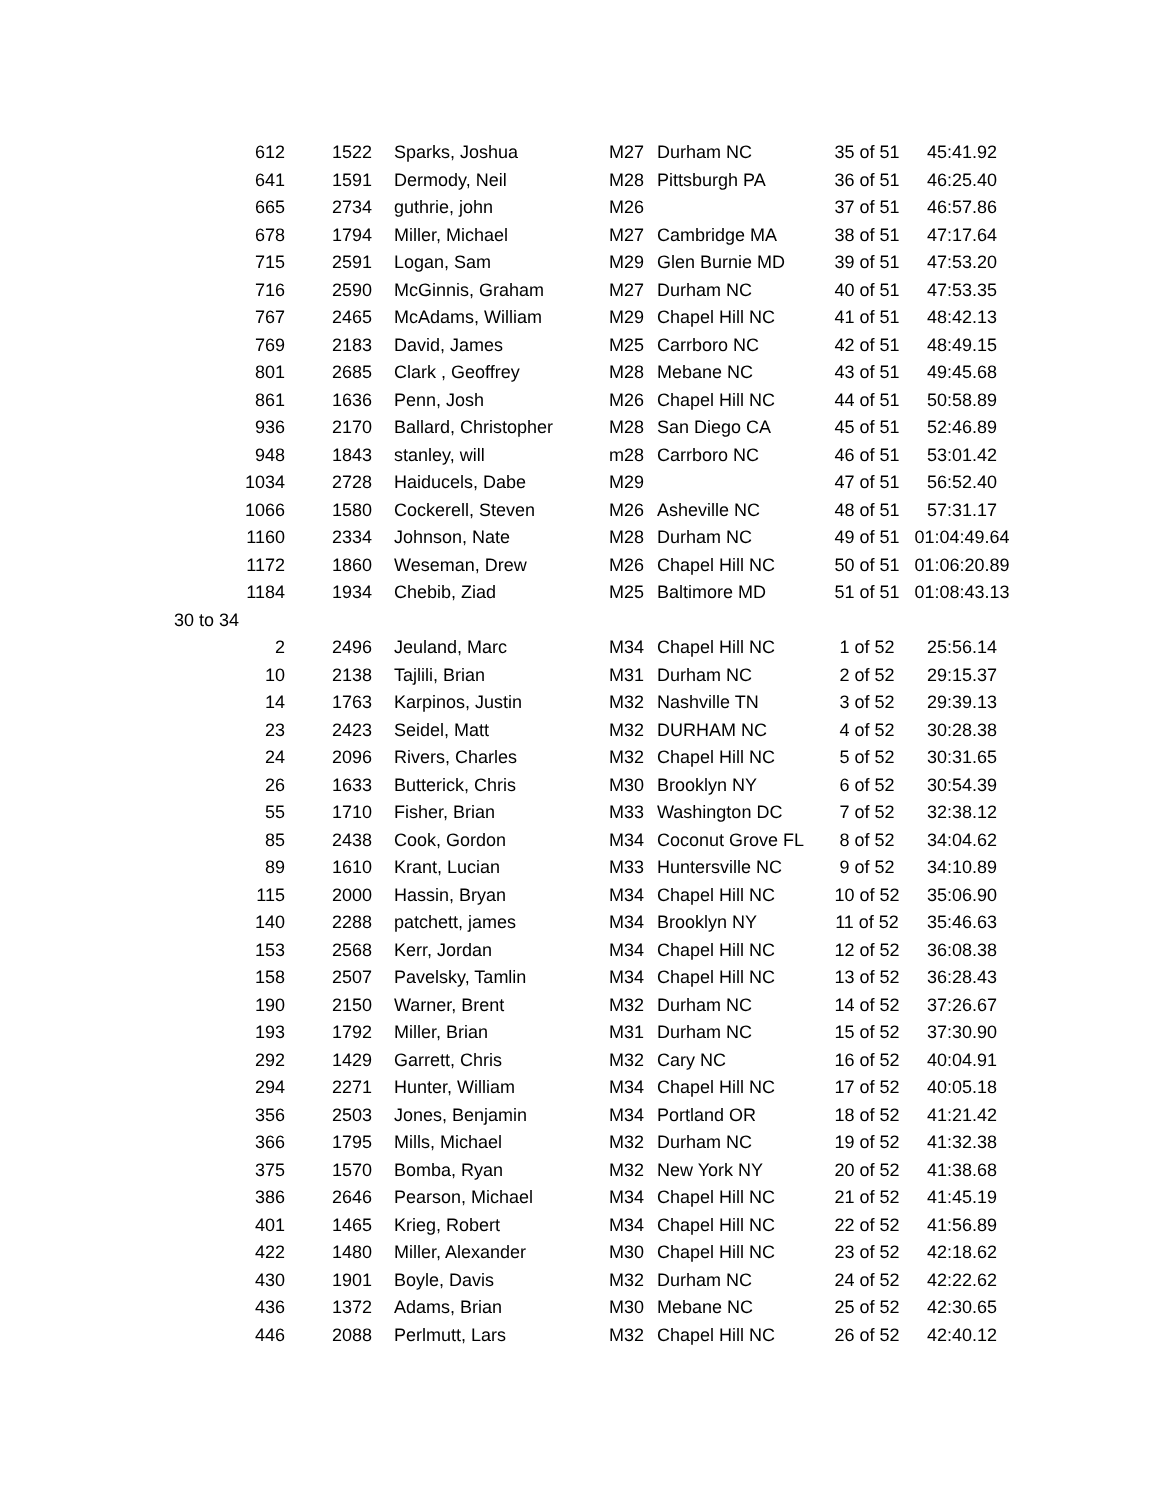| 612 | 1522 | Sparks, Joshua | M27 | Durham NC | 35 of 51 | 45:41.92 |
| 641 | 1591 | Dermody, Neil | M28 | Pittsburgh PA | 36 of 51 | 46:25.40 |
| 665 | 2734 | guthrie, john | M26 | | 37 of 51 | 46:57.86 |
| 678 | 1794 | Miller, Michael | M27 | Cambridge MA | 38 of 51 | 47:17.64 |
| 715 | 2591 | Logan, Sam | M29 | Glen Burnie MD | 39 of 51 | 47:53.20 |
| 716 | 2590 | McGinnis, Graham | M27 | Durham NC | 40 of 51 | 47:53.35 |
| 767 | 2465 | McAdams, William | M29 | Chapel Hill NC | 41 of 51 | 48:42.13 |
| 769 | 2183 | David, James | M25 | Carrboro NC | 42 of 51 | 48:49.15 |
| 801 | 2685 | Clark , Geoffrey | M28 | Mebane NC | 43 of 51 | 49:45.68 |
| 861 | 1636 | Penn, Josh | M26 | Chapel Hill NC | 44 of 51 | 50:58.89 |
| 936 | 2170 | Ballard, Christopher | M28 | San Diego CA | 45 of 51 | 52:46.89 |
| 948 | 1843 | stanley, will | m28 | Carrboro NC | 46 of 51 | 53:01.42 |
| 1034 | 2728 | Haiducels, Dabe | M29 | | 47 of 51 | 56:52.40 |
| 1066 | 1580 | Cockerell, Steven | M26 | Asheville NC | 48 of 51 | 57:31.17 |
| 1160 | 2334 | Johnson, Nate | M28 | Durham NC | 49 of 51 | 01:04:49.64 |
| 1172 | 1860 | Weseman, Drew | M26 | Chapel Hill NC | 50 of 51 | 01:06:20.89 |
| 1184 | 1934 | Chebib, Ziad | M25 | Baltimore MD | 51 of 51 | 01:08:43.13 |
| 30 to 34 | | | | | | |
| 2 | 2496 | Jeuland, Marc | M34 | Chapel Hill NC | 1 of 52 | 25:56.14 |
| 10 | 2138 | Tajlili, Brian | M31 | Durham NC | 2 of 52 | 29:15.37 |
| 14 | 1763 | Karpinos, Justin | M32 | Nashville TN | 3 of 52 | 29:39.13 |
| 23 | 2423 | Seidel, Matt | M32 | DURHAM NC | 4 of 52 | 30:28.38 |
| 24 | 2096 | Rivers, Charles | M32 | Chapel Hill NC | 5 of 52 | 30:31.65 |
| 26 | 1633 | Butterick, Chris | M30 | Brooklyn NY | 6 of 52 | 30:54.39 |
| 55 | 1710 | Fisher, Brian | M33 | Washington DC | 7 of 52 | 32:38.12 |
| 85 | 2438 | Cook, Gordon | M34 | Coconut Grove FL | 8 of 52 | 34:04.62 |
| 89 | 1610 | Krant, Lucian | M33 | Huntersville NC | 9 of 52 | 34:10.89 |
| 115 | 2000 | Hassin, Bryan | M34 | Chapel Hill NC | 10 of 52 | 35:06.90 |
| 140 | 2288 | patchett, james | M34 | Brooklyn NY | 11 of 52 | 35:46.63 |
| 153 | 2568 | Kerr, Jordan | M34 | Chapel Hill NC | 12 of 52 | 36:08.38 |
| 158 | 2507 | Pavelsky, Tamlin | M34 | Chapel Hill NC | 13 of 52 | 36:28.43 |
| 190 | 2150 | Warner, Brent | M32 | Durham NC | 14 of 52 | 37:26.67 |
| 193 | 1792 | Miller, Brian | M31 | Durham NC | 15 of 52 | 37:30.90 |
| 292 | 1429 | Garrett, Chris | M32 | Cary NC | 16 of 52 | 40:04.91 |
| 294 | 2271 | Hunter, William | M34 | Chapel Hill NC | 17 of 52 | 40:05.18 |
| 356 | 2503 | Jones, Benjamin | M34 | Portland OR | 18 of 52 | 41:21.42 |
| 366 | 1795 | Mills, Michael | M32 | Durham NC | 19 of 52 | 41:32.38 |
| 375 | 1570 | Bomba, Ryan | M32 | New York NY | 20 of 52 | 41:38.68 |
| 386 | 2646 | Pearson, Michael | M34 | Chapel Hill NC | 21 of 52 | 41:45.19 |
| 401 | 1465 | Krieg, Robert | M34 | Chapel Hill NC | 22 of 52 | 41:56.89 |
| 422 | 1480 | Miller, Alexander | M30 | Chapel Hill NC | 23 of 52 | 42:18.62 |
| 430 | 1901 | Boyle, Davis | M32 | Durham NC | 24 of 52 | 42:22.62 |
| 436 | 1372 | Adams, Brian | M30 | Mebane NC | 25 of 52 | 42:30.65 |
| 446 | 2088 | Perlmutt, Lars | M32 | Chapel Hill NC | 26 of 52 | 42:40.12 |